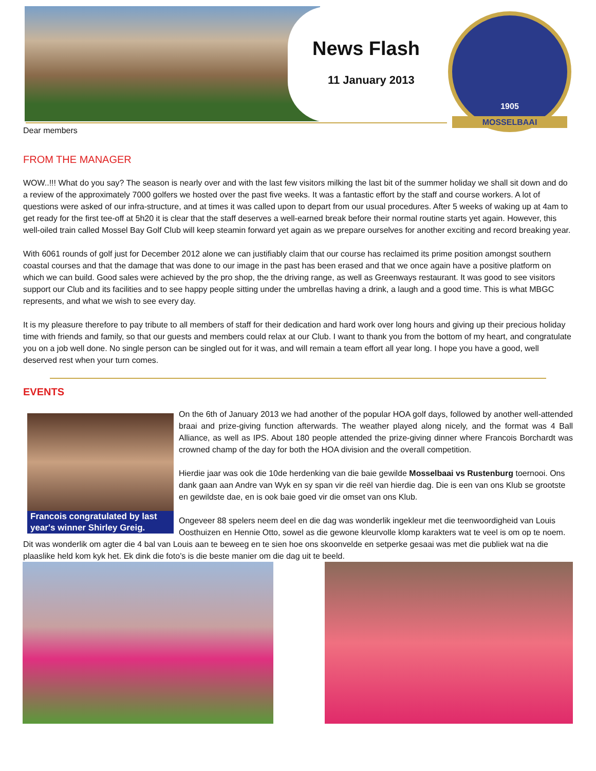News Flash
11 January 2013
1905
MOSSELBAAI
Dear members
FROM THE MANAGER
WOW..!!! What do you say? The season is nearly over and with the last few visitors milking the last bit of the summer holiday we shall sit down and do a review of the approximately 7000 golfers we hosted over the past five weeks. It was a fantastic effort by the staff and course workers. A lot of questions were asked of our infra-structure, and at times it was called upon to depart from our usual procedures. After 5 weeks of waking up at 4am to get ready for the first tee-off at 5h20 it is clear that the staff deserves a well-earned break before their normal routine starts yet again. However, this well-oiled train called Mossel Bay Golf Club will keep steamin forward yet again as we prepare ourselves for another exciting and record breaking year.
With 6061 rounds of golf just for December 2012 alone we can justifiably claim that our course has reclaimed its prime position amongst southern coastal courses and that the damage that was done to our image in the past has been erased and that we once again have a positive platform on which we can build. Good sales were achieved by the pro shop, the the driving range, as well as Greenways restaurant. It was good to see visitors support our Club and its facilities and to see happy people sitting under the umbrellas having a drink, a laugh and a good time. This is what MBGC represents, and what we wish to see every day.
It is my pleasure therefore to pay tribute to all members of staff for their dedication and hard work over long hours and giving up their precious holiday time with friends and family, so that our guests and members could relax at our Club. I want to thank you from the bottom of my heart, and congratulate you on a job well done. No single person can be singled out for it was, and will remain a team effort all year long. I hope you have a good, well deserved rest when your turn comes.
EVENTS
Francois congratulated by last year's winner Shirley Greig.
On the 6th of January 2013 we had another of the popular HOA golf days, followed by another well-attended braai and prize-giving function afterwards. The weather played along nicely, and the format was 4 Ball Alliance, as well as IPS. About 180 people attended the prize-giving dinner where Francois Borchardt was crowned champ of the day for both the HOA division and the overall competition.
Hierdie jaar was ook die 10de herdenking van die baie gewilde Mosselbaai vs Rustenburg toernooi. Ons dank gaan aan Andre van Wyk en sy span vir die reël van hierdie dag. Die is een van ons Klub se grootste en gewildste dae, en is ook baie goed vir die omset van ons Klub.
Ongeveer 88 spelers neem deel en die dag was wonderlik ingekleur met die teenwoordigheid van Louis Oosthuizen en Hennie Otto, sowel as die gewone kleurvolle klomp karakters wat te veel is om op te noem. Dit was wonderlik om agter die 4 bal van Louis aan te beweeg en te sien hoe ons skoonvelde en setperke gesaai was met die publiek wat na die plaaslike held kom kyk het. Ek dink die foto’s is die beste manier om die dag uit te beeld.